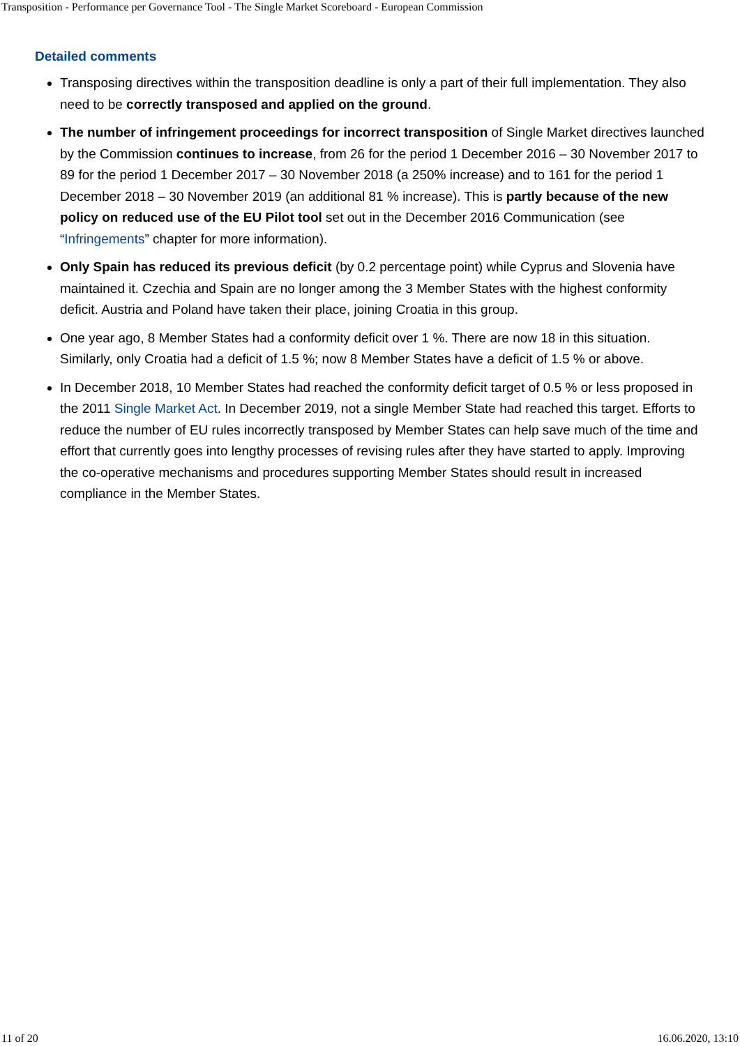Transposition - Performance per Governance Tool - The Single Market Scoreboard - European Commission
Detailed comments
Transposing directives within the transposition deadline is only a part of their full implementation. They also need to be correctly transposed and applied on the ground.
The number of infringement proceedings for incorrect transposition of Single Market directives launched by the Commission continues to increase, from 26 for the period 1 December 2016 – 30 November 2017 to 89 for the period 1 December 2017 – 30 November 2018 (a 250% increase) and to 161 for the period 1 December 2018 – 30 November 2019 (an additional 81 % increase). This is partly because of the new policy on reduced use of the EU Pilot tool set out in the December 2016 Communication (see “Infringements” chapter for more information).
Only Spain has reduced its previous deficit (by 0.2 percentage point) while Cyprus and Slovenia have maintained it. Czechia and Spain are no longer among the 3 Member States with the highest conformity deficit. Austria and Poland have taken their place, joining Croatia in this group.
One year ago, 8 Member States had a conformity deficit over 1 %. There are now 18 in this situation. Similarly, only Croatia had a deficit of 1.5 %; now 8 Member States have a deficit of 1.5 % or above.
In December 2018, 10 Member States had reached the conformity deficit target of 0.5 % or less proposed in the 2011 Single Market Act. In December 2019, not a single Member State had reached this target. Efforts to reduce the number of EU rules incorrectly transposed by Member States can help save much of the time and effort that currently goes into lengthy processes of revising rules after they have started to apply. Improving the co-operative mechanisms and procedures supporting Member States should result in increased compliance in the Member States.
11 of 20 16.06.2020, 13:10